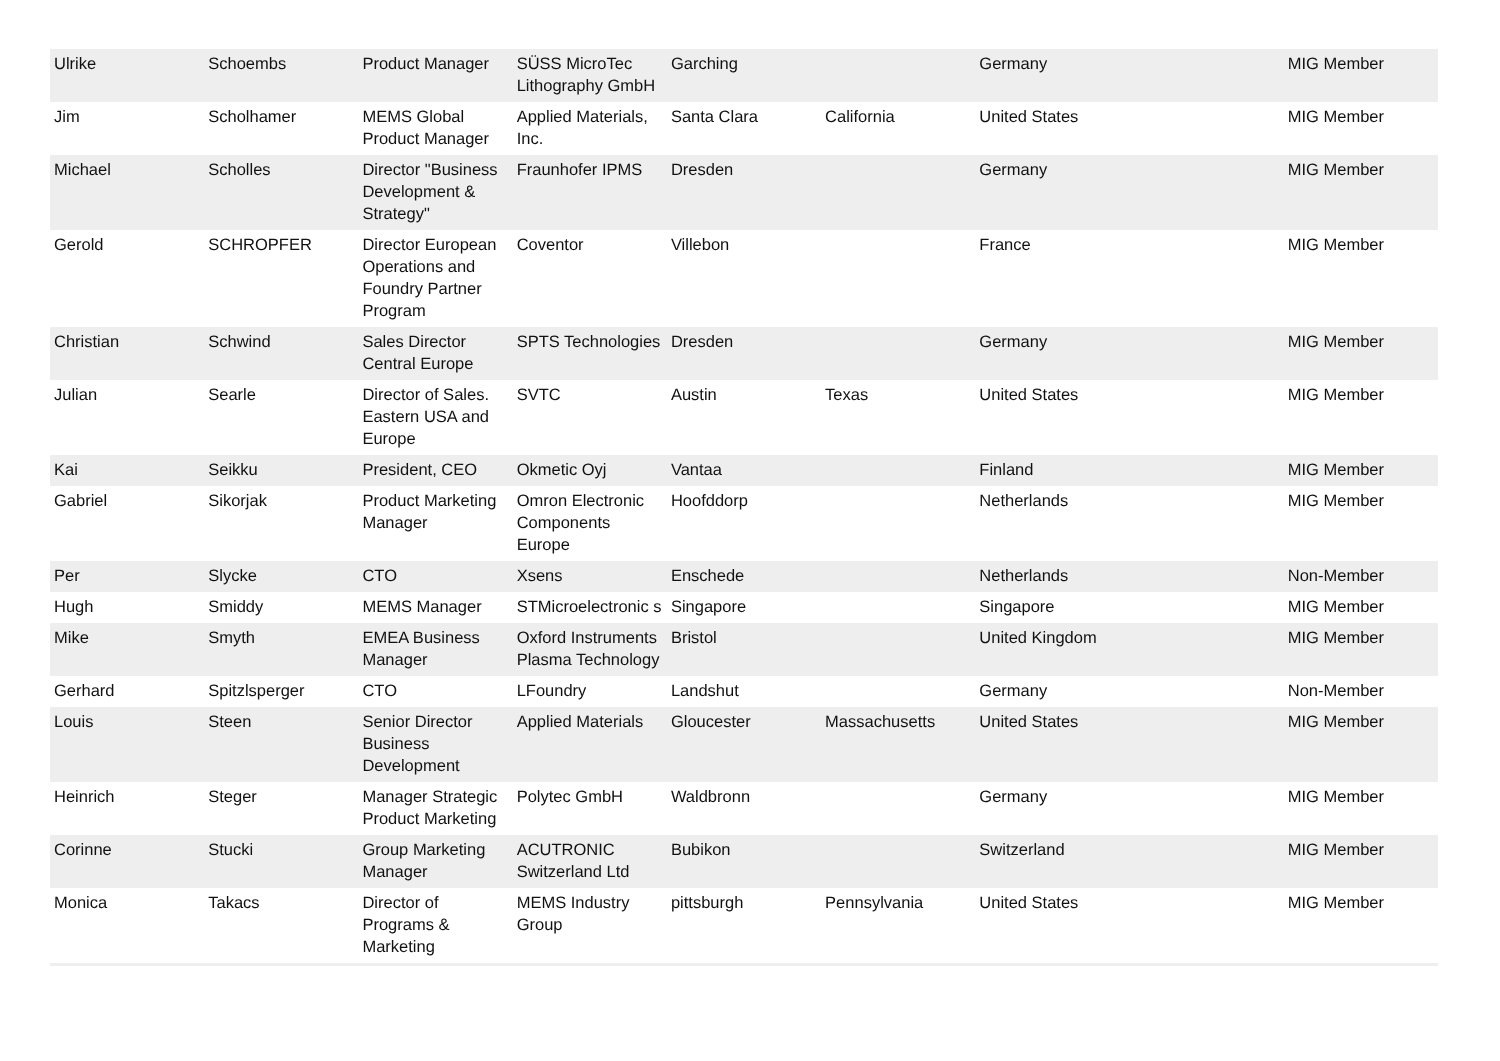| Ulrike | Schoembs | Product Manager | SÜSS MicroTec Lithography GmbH | Garching | | Germany | MIG Member |
| Jim | Scholhamer | MEMS Global Product Manager | Applied Materials, Inc. | Santa Clara | California | United States | MIG Member |
| Michael | Scholles | Director "Business Development & Strategy" | Fraunhofer IPMS | Dresden | | Germany | MIG Member |
| Gerold | SCHROPFER | Director European Operations and Foundry Partner Program | Coventor | Villebon | | France | MIG Member |
| Christian | Schwind | Sales Director Central Europe | SPTS Technologies | Dresden | | Germany | MIG Member |
| Julian | Searle | Director of Sales. Eastern USA and Europe | SVTC | Austin | Texas | United States | MIG Member |
| Kai | Seikku | President, CEO | Okmetic Oyj | Vantaa | | Finland | MIG Member |
| Gabriel | Sikorjak | Product Marketing Manager | Omron Electronic Components Europe | Hoofddorp | | Netherlands | MIG Member |
| Per | Slycke | CTO | Xsens | Enschede | | Netherlands | Non-Member |
| Hugh | Smiddy | MEMS Manager | STMicroelectronic s | Singapore | | Singapore | MIG Member |
| Mike | Smyth | EMEA Business Manager | Oxford Instruments Plasma Technology | Bristol | | United Kingdom | MIG Member |
| Gerhard | Spitzlsperger | CTO | LFoundry | Landshut | | Germany | Non-Member |
| Louis | Steen | Senior Director Business Development | Applied Materials | Gloucester | Massachusetts | United States | MIG Member |
| Heinrich | Steger | Manager Strategic Product Marketing | Polytec GmbH | Waldbronn | | Germany | MIG Member |
| Corinne | Stucki | Group Marketing Manager | ACUTRONIC Switzerland Ltd | Bubikon | | Switzerland | MIG Member |
| Monica | Takacs | Director of Programs & Marketing | MEMS Industry Group | pittsburgh | Pennsylvania | United States | MIG Member |